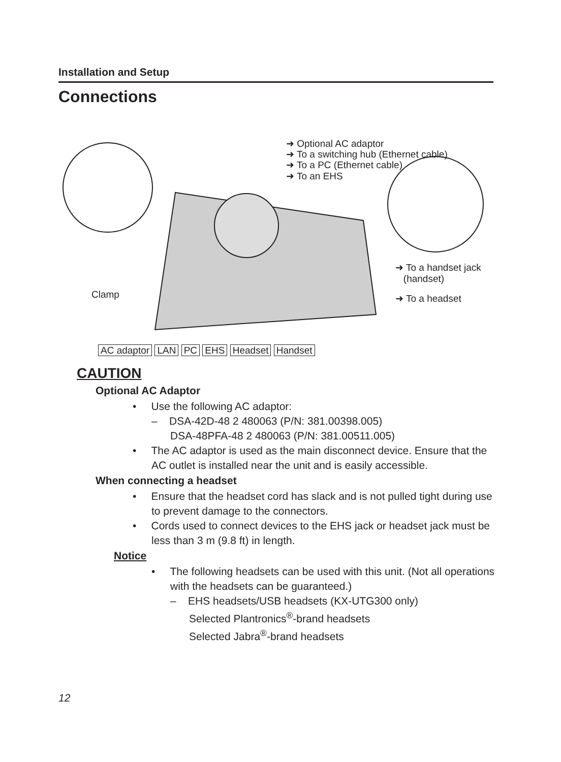Installation and Setup
Connections
➜ Optional AC adaptor
➜ To a switching hub (Ethernet cable)
➜ To a PC (Ethernet cable)
➜ To an EHS
➜ To a handset jack
(handset)
➜ To a headset Clamp
AC adaptor LAN PC EHS Headset Handset
CAUTION
Optional AC Adaptor
• Use the following AC adaptor:
– DSA-42D-48 2 480063 (P/N: 381.00398.005)
DSA-48PFA-48 2 480063 (P/N: 381.00511.005)
• The AC adaptor is used as the main disconnect device. Ensure that the AC outlet is installed near the unit and is easily accessible.
When connecting a headset
• Ensure that the headset cord has slack and is not pulled tight during use to prevent damage to the connectors.
• Cords used to connect devices to the EHS jack or headset jack must be less than 3 m (9.8 ft) in length.
Notice
• The following headsets can be used with this unit. (Not all operations with the headsets can be guaranteed.)
– EHS headsets/USB headsets (KX-UTG300 only)
Selected Plantronics<sup>®</sup>-brand headsets
Selected Jabra<sup>®</sup>-brand headsets
12